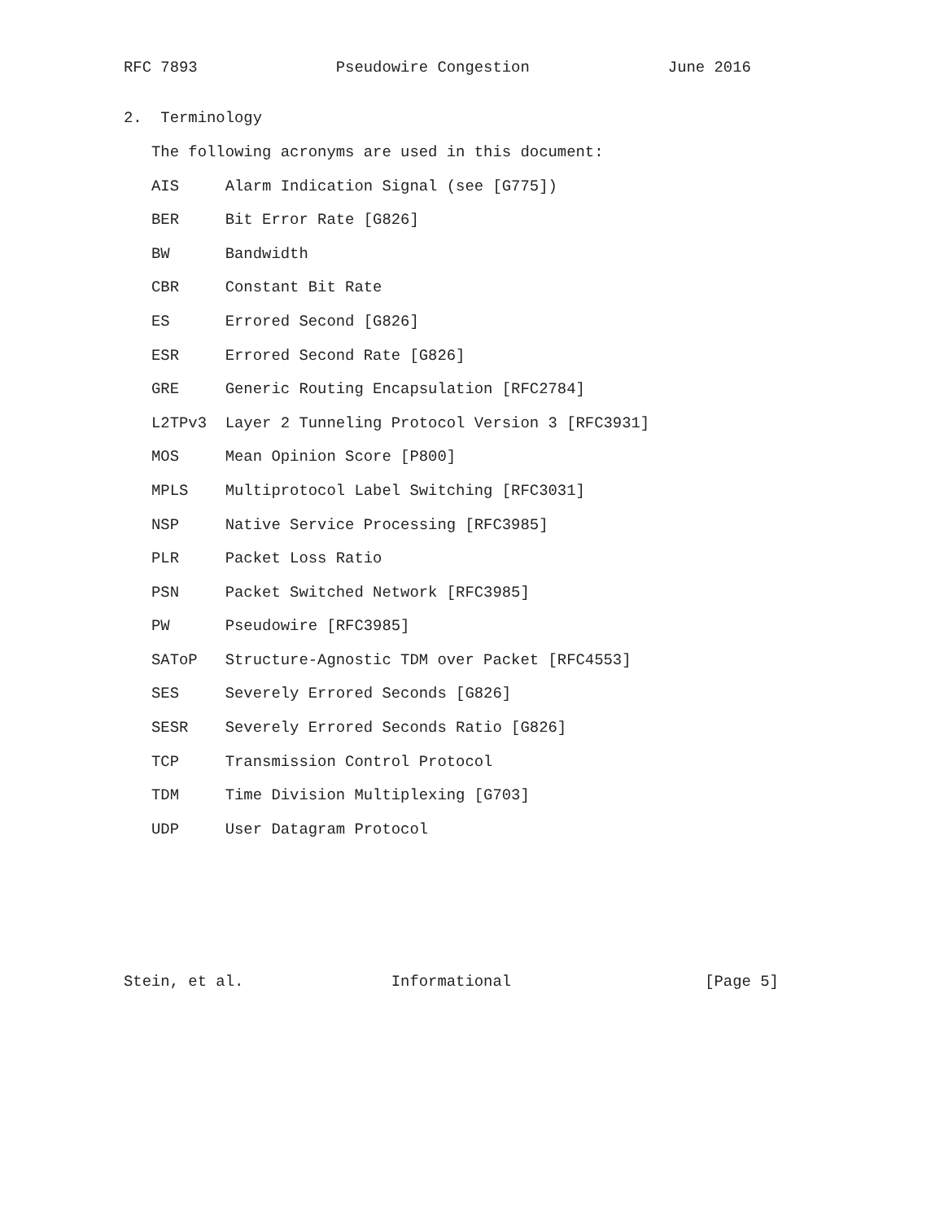RFC 7893               Pseudowire Congestion               June 2016


2.  Terminology

   The following acronyms are used in this document:

   AIS     Alarm Indication Signal (see [G775])

   BER     Bit Error Rate [G826]

   BW      Bandwidth

   CBR     Constant Bit Rate

   ES      Errored Second [G826]

   ESR     Errored Second Rate [G826]

   GRE     Generic Routing Encapsulation [RFC2784]

   L2TPv3  Layer 2 Tunneling Protocol Version 3 [RFC3931]

   MOS     Mean Opinion Score [P800]

   MPLS    Multiprotocol Label Switching [RFC3031]

   NSP     Native Service Processing [RFC3985]

   PLR     Packet Loss Ratio

   PSN     Packet Switched Network [RFC3985]

   PW      Pseudowire [RFC3985]

   SAToP   Structure-Agnostic TDM over Packet [RFC4553]

   SES     Severely Errored Seconds [G826]

   SESR    Severely Errored Seconds Ratio [G826]

   TCP     Transmission Control Protocol

   TDM     Time Division Multiplexing [G703]

   UDP     User Datagram Protocol








Stein, et al.                Informational                     [Page 5]